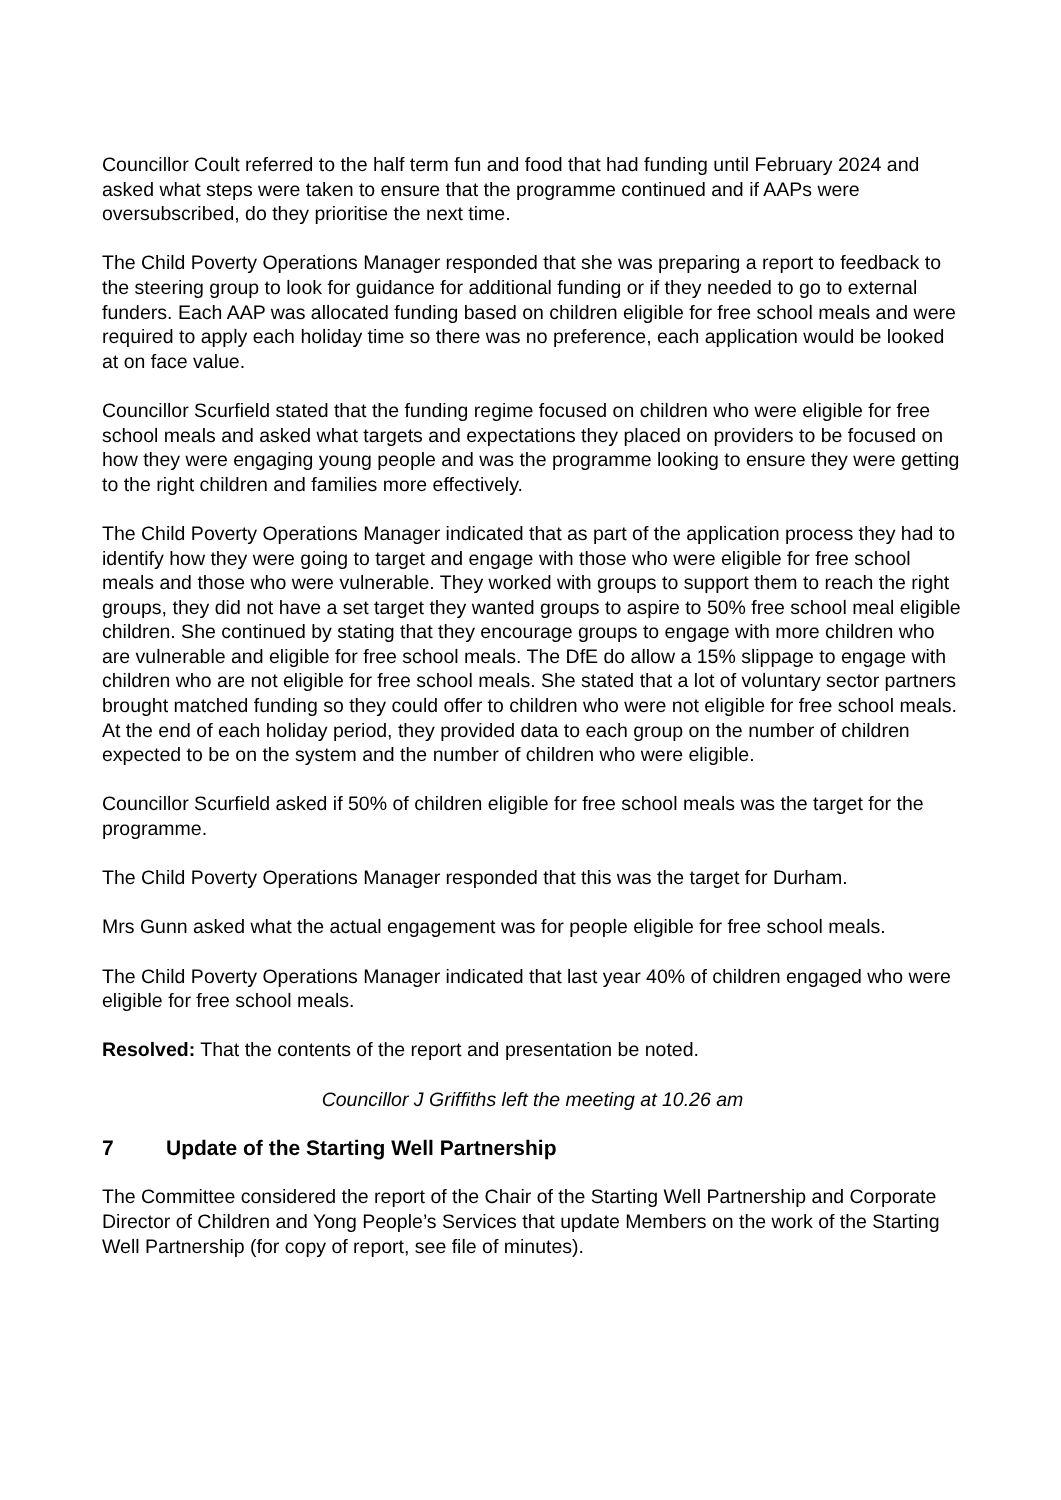Councillor Coult referred to the half term fun and food that had funding until February 2024 and asked what steps were taken to ensure that the programme continued and if AAPs were oversubscribed, do they prioritise the next time.
The Child Poverty Operations Manager responded that she was preparing a report to feedback to the steering group to look for guidance for additional funding or if they needed to go to external funders. Each AAP was allocated funding based on children eligible for free school meals and were required to apply each holiday time so there was no preference, each application would be looked at on face value.
Councillor Scurfield stated that the funding regime focused on children who were eligible for free school meals and asked what targets and expectations they placed on providers to be focused on how they were engaging young people and was the programme looking to ensure they were getting to the right children and families more effectively.
The Child Poverty Operations Manager indicated that as part of the application process they had to identify how they were going to target and engage with those who were eligible for free school meals and those who were vulnerable. They worked with groups to support them to reach the right groups, they did not have a set target they wanted groups to aspire to 50% free school meal eligible children. She continued by stating that they encourage groups to engage with more children who are vulnerable and eligible for free school meals. The DfE do allow a 15% slippage to engage with children who are not eligible for free school meals. She stated that a lot of voluntary sector partners brought matched funding so they could offer to children who were not eligible for free school meals. At the end of each holiday period, they provided data to each group on the number of children expected to be on the system and the number of children who were eligible.
Councillor Scurfield asked if 50% of children eligible for free school meals was the target for the programme.
The Child Poverty Operations Manager responded that this was the target for Durham.
Mrs Gunn asked what the actual engagement was for people eligible for free school meals.
The Child Poverty Operations Manager indicated that last year 40% of children engaged who were eligible for free school meals.
Resolved: That the contents of the report and presentation be noted.
Councillor J Griffiths left the meeting at 10.26 am
7 Update of the Starting Well Partnership
The Committee considered the report of the Chair of the Starting Well Partnership and Corporate Director of Children and Yong People’s Services that update Members on the work of the Starting Well Partnership (for copy of report, see file of minutes).